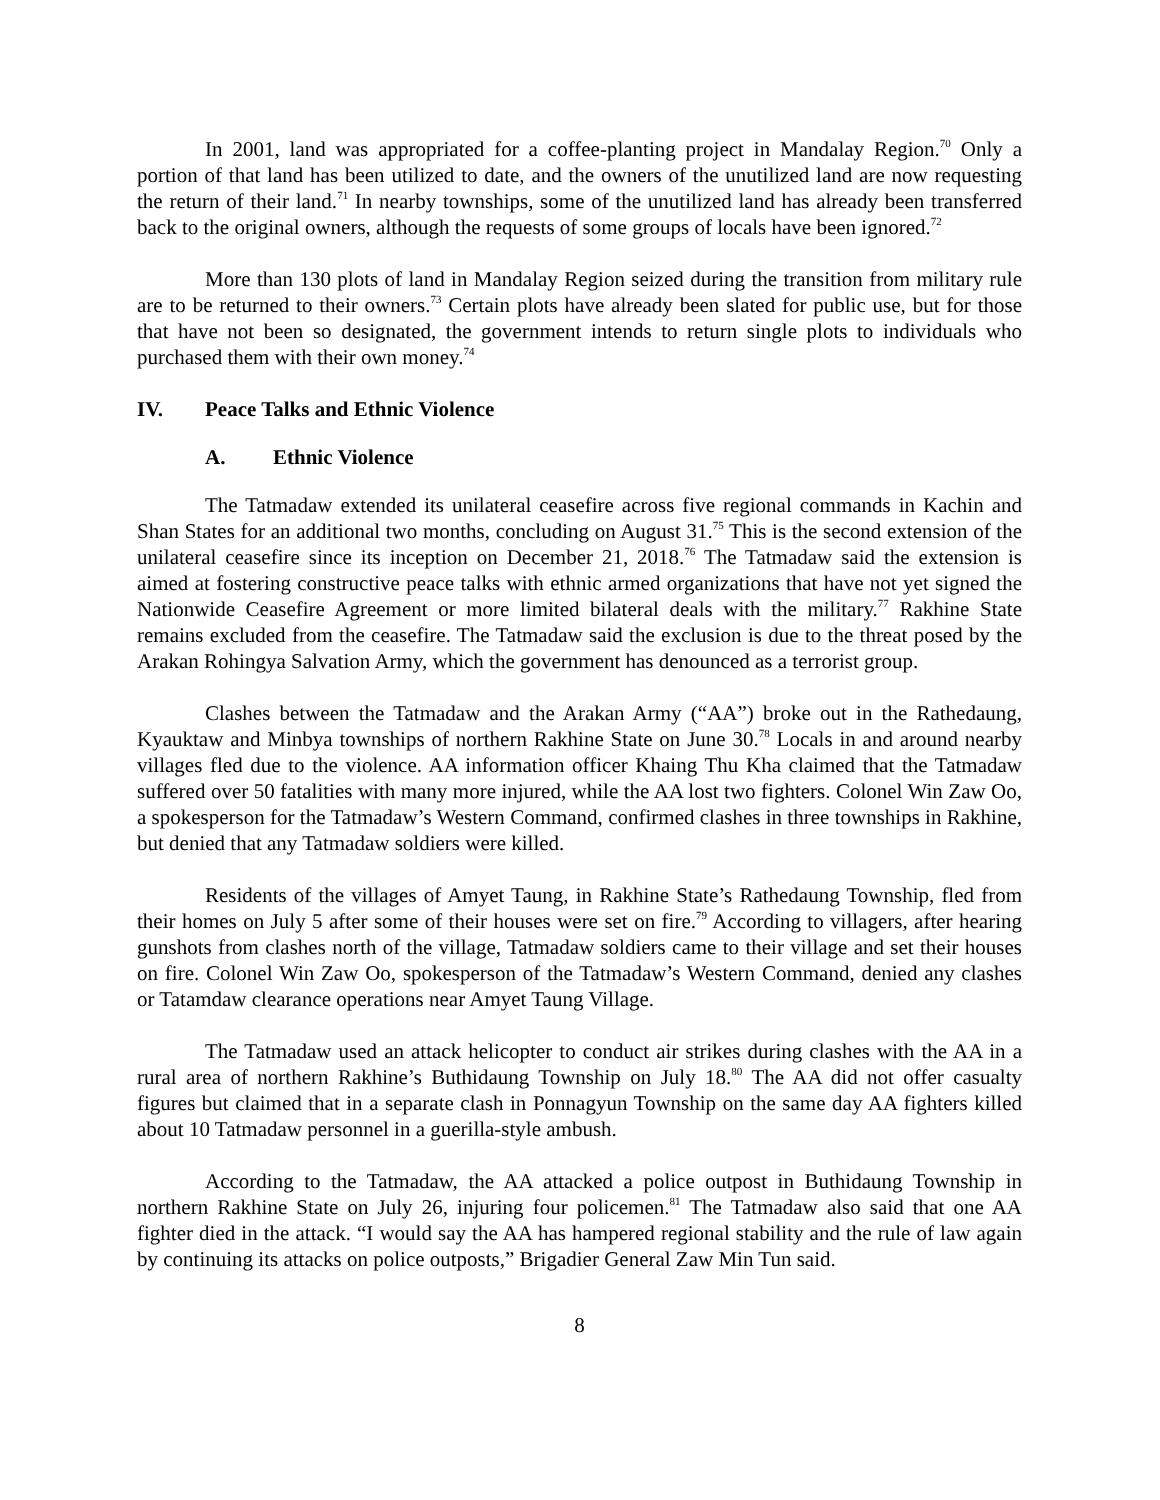In 2001, land was appropriated for a coffee-planting project in Mandalay Region.<sup>70</sup> Only a portion of that land has been utilized to date, and the owners of the unutilized land are now requesting the return of their land.<sup>71</sup> In nearby townships, some of the unutilized land has already been transferred back to the original owners, although the requests of some groups of locals have been ignored.<sup>72</sup>
More than 130 plots of land in Mandalay Region seized during the transition from military rule are to be returned to their owners.<sup>73</sup> Certain plots have already been slated for public use, but for those that have not been so designated, the government intends to return single plots to individuals who purchased them with their own money.<sup>74</sup>
IV. Peace Talks and Ethnic Violence
A. Ethnic Violence
The Tatmadaw extended its unilateral ceasefire across five regional commands in Kachin and Shan States for an additional two months, concluding on August 31.<sup>75</sup> This is the second extension of the unilateral ceasefire since its inception on December 21, 2018.<sup>76</sup> The Tatmadaw said the extension is aimed at fostering constructive peace talks with ethnic armed organizations that have not yet signed the Nationwide Ceasefire Agreement or more limited bilateral deals with the military.<sup>77</sup> Rakhine State remains excluded from the ceasefire. The Tatmadaw said the exclusion is due to the threat posed by the Arakan Rohingya Salvation Army, which the government has denounced as a terrorist group.
Clashes between the Tatmadaw and the Arakan Army (“AA”) broke out in the Rathedaung, Kyauktaw and Minbya townships of northern Rakhine State on June 30.<sup>78</sup> Locals in and around nearby villages fled due to the violence. AA information officer Khaing Thu Kha claimed that the Tatmadaw suffered over 50 fatalities with many more injured, while the AA lost two fighters. Colonel Win Zaw Oo, a spokesperson for the Tatmadaw’s Western Command, confirmed clashes in three townships in Rakhine, but denied that any Tatmadaw soldiers were killed.
Residents of the villages of Amyet Taung, in Rakhine State’s Rathedaung Township, fled from their homes on July 5 after some of their houses were set on fire.<sup>79</sup> According to villagers, after hearing gunshots from clashes north of the village, Tatmadaw soldiers came to their village and set their houses on fire. Colonel Win Zaw Oo, spokesperson of the Tatmadaw’s Western Command, denied any clashes or Tatamdaw clearance operations near Amyet Taung Village.
The Tatmadaw used an attack helicopter to conduct air strikes during clashes with the AA in a rural area of northern Rakhine’s Buthidaung Township on July 18.<sup>80</sup> The AA did not offer casualty figures but claimed that in a separate clash in Ponnagyun Township on the same day AA fighters killed about 10 Tatmadaw personnel in a guerilla-style ambush.
According to the Tatmadaw, the AA attacked a police outpost in Buthidaung Township in northern Rakhine State on July 26, injuring four policemen.<sup>81</sup> The Tatmadaw also said that one AA fighter died in the attack. “I would say the AA has hampered regional stability and the rule of law again by continuing its attacks on police outposts,” Brigadier General Zaw Min Tun said.
8